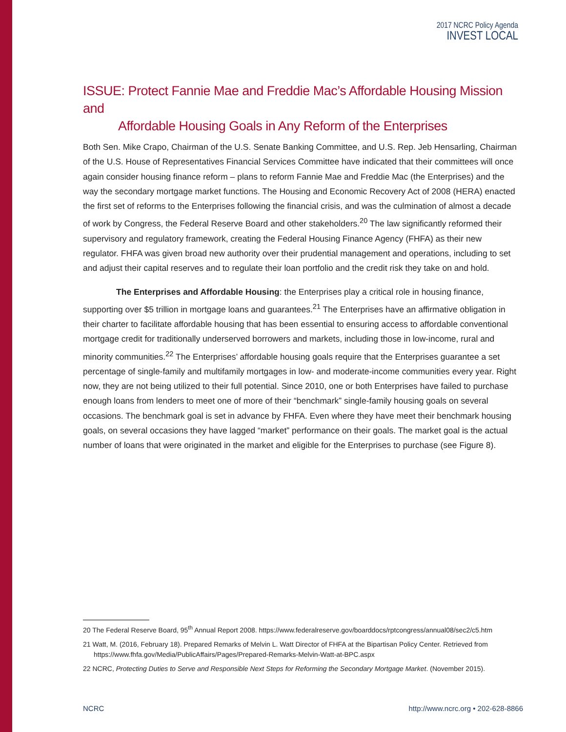2017 NCRC Policy Agenda
INVEST LOCAL
ISSUE: Protect Fannie Mae and Freddie Mac’s Affordable Housing Mission and
Affordable Housing Goals in Any Reform of the Enterprises
Both Sen. Mike Crapo, Chairman of the U.S. Senate Banking Committee, and U.S. Rep. Jeb Hensarling, Chairman of the U.S. House of Representatives Financial Services Committee have indicated that their committees will once again consider housing finance reform – plans to reform Fannie Mae and Freddie Mac (the Enterprises) and the way the secondary mortgage market functions. The Housing and Economic Recovery Act of 2008 (HERA) enacted the first set of reforms to the Enterprises following the financial crisis, and was the culmination of almost a decade of work by Congress, the Federal Reserve Board and other stakeholders.<sup>20</sup> The law significantly reformed their supervisory and regulatory framework, creating the Federal Housing Finance Agency (FHFA) as their new regulator. FHFA was given broad new authority over their prudential management and operations, including to set and adjust their capital reserves and to regulate their loan portfolio and the credit risk they take on and hold.
The Enterprises and Affordable Housing: the Enterprises play a critical role in housing finance, supporting over $5 trillion in mortgage loans and guarantees.<sup>21</sup> The Enterprises have an affirmative obligation in their charter to facilitate affordable housing that has been essential to ensuring access to affordable conventional mortgage credit for traditionally underserved borrowers and markets, including those in low-income, rural and minority communities.<sup>22</sup> The Enterprises’ affordable housing goals require that the Enterprises guarantee a set percentage of single-family and multifamily mortgages in low- and moderate-income communities every year. Right now, they are not being utilized to their full potential. Since 2010, one or both Enterprises have failed to purchase enough loans from lenders to meet one of more of their “benchmark” single-family housing goals on several occasions. The benchmark goal is set in advance by FHFA. Even where they have meet their benchmark housing goals, on several occasions they have lagged “market” performance on their goals. The market goal is the actual number of loans that were originated in the market and eligible for the Enterprises to purchase (see Figure 8).
20 The Federal Reserve Board, 95<sup>th</sup> Annual Report 2008. https://www.federalreserve.gov/boarddocs/rptcongress/annual08/sec2/c5.htm
21 Watt, M. (2016, February 18). Prepared Remarks of Melvin L. Watt Director of FHFA at the Bipartisan Policy Center. Retrieved from https://www.fhfa.gov/Media/PublicAffairs/Pages/Prepared-Remarks-Melvin-Watt-at-BPC.aspx
22 NCRC, Protecting Duties to Serve and Responsible Next Steps for Reforming the Secondary Mortgage Market. (November 2015).
NCRC http://www.ncrc.org • 202-628-8866